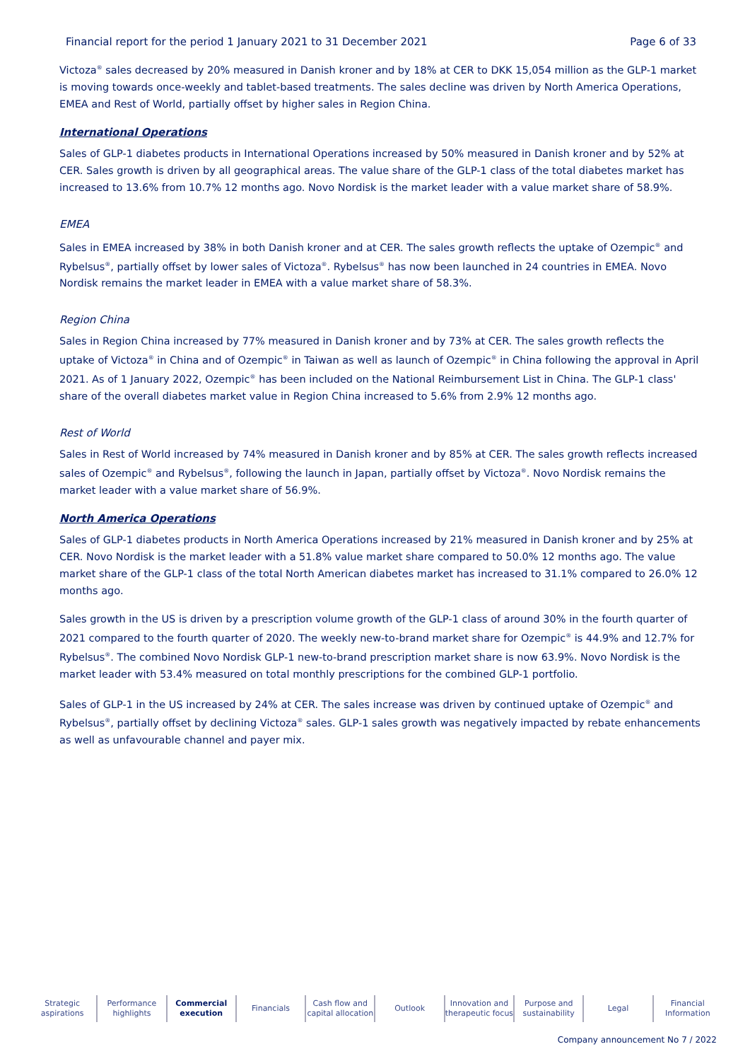Financial report for the period 1 January 2021 to 31 December 2021 Page 6 of 33
Victoza<sup>®</sup> sales decreased by 20% measured in Danish kroner and by 18% at CER to DKK 15,054 million as the GLP-1 market is moving towards once-weekly and tablet-based treatments. The sales decline was driven by North America Operations, EMEA and Rest of World, partially offset by higher sales in Region China.
International Operations
Sales of GLP-1 diabetes products in International Operations increased by 50% measured in Danish kroner and by 52% at CER. Sales growth is driven by all geographical areas. The value share of the GLP-1 class of the total diabetes market has increased to 13.6% from 10.7% 12 months ago. Novo Nordisk is the market leader with a value market share of 58.9%.
EMEA
Sales in EMEA increased by 38% in both Danish kroner and at CER. The sales growth reflects the uptake of Ozempic<sup>®</sup> and Rybelsus<sup>®</sup>, partially offset by lower sales of Victoza<sup>®</sup>. Rybelsus<sup>®</sup> has now been launched in 24 countries in EMEA. Novo Nordisk remains the market leader in EMEA with a value market share of 58.3%.
Region China
Sales in Region China increased by 77% measured in Danish kroner and by 73% at CER. The sales growth reflects the uptake of Victoza<sup>®</sup> in China and of Ozempic<sup>®</sup> in Taiwan as well as launch of Ozempic<sup>®</sup> in China following the approval in April 2021. As of 1 January 2022, Ozempic<sup>®</sup> has been included on the National Reimbursement List in China. The GLP-1 class' share of the overall diabetes market value in Region China increased to 5.6% from 2.9% 12 months ago.
Rest of World
Sales in Rest of World increased by 74% measured in Danish kroner and by 85% at CER. The sales growth reflects increased sales of Ozempic<sup>®</sup> and Rybelsus<sup>®</sup>, following the launch in Japan, partially offset by Victoza<sup>®</sup>. Novo Nordisk remains the market leader with a value market share of 56.9%.
North America Operations
Sales of GLP-1 diabetes products in North America Operations increased by 21% measured in Danish kroner and by 25% at CER. Novo Nordisk is the market leader with a 51.8% value market share compared to 50.0% 12 months ago. The value market share of the GLP-1 class of the total North American diabetes market has increased to 31.1% compared to 26.0% 12 months ago.
Sales growth in the US is driven by a prescription volume growth of the GLP-1 class of around 30% in the fourth quarter of 2021 compared to the fourth quarter of 2020. The weekly new-to-brand market share for Ozempic<sup>®</sup> is 44.9% and 12.7% for Rybelsus<sup>®</sup>. The combined Novo Nordisk GLP-1 new-to-brand prescription market share is now 63.9%. Novo Nordisk is the market leader with 53.4% measured on total monthly prescriptions for the combined GLP-1 portfolio.
Sales of GLP-1 in the US increased by 24% at CER. The sales increase was driven by continued uptake of Ozempic<sup>®</sup> and Rybelsus<sup>®</sup>, partially offset by declining Victoza<sup>®</sup> sales. GLP-1 sales growth was negatively impacted by rebate enhancements as well as unfavourable channel and payer mix.
Strategic
aspirations
Performance
highlights
Commercial
execution
Financials Cash flow and
capital allocation
Outlook Innovation and
therapeutic focus
Purpose and
sustainability
Legal Financial
Information
Company announcement No 7 / 2022